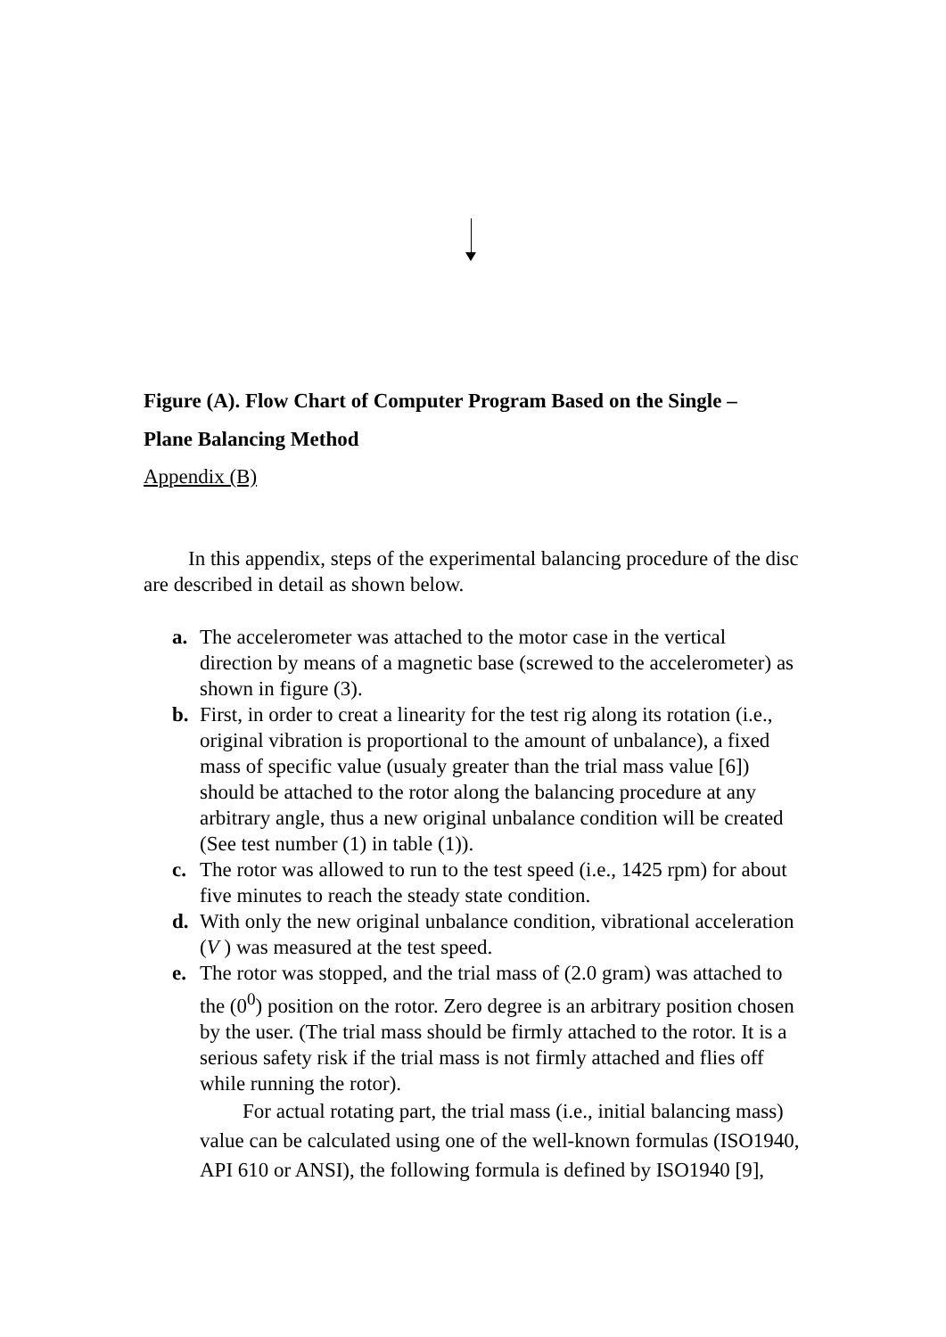Figure (A). Flow Chart of Computer Program Based on the Single –
Plane Balancing Method
Appendix (B)
In this appendix, steps of the experimental balancing procedure of the disc are described in detail as shown below.
a. The accelerometer was attached to the motor case in the vertical direction by means of a magnetic base (screwed to the accelerometer) as shown in figure (3).
b. First, in order to creat a linearity for the test rig along its rotation (i.e., original vibration is proportional to the amount of unbalance), a fixed mass of specific value (usualy greater than the trial mass value [6]) should be attached to the rotor along the balancing procedure at any arbitrary angle, thus a new original unbalance condition will be created (See test number (1) in table (1)).
c. The rotor was allowed to run to the test speed (i.e., 1425 rpm) for about five minutes to reach the steady state condition.
d. With only the new original unbalance condition, vibrational acceleration (V ) was measured at the test speed.
e. The rotor was stopped, and the trial mass of (2.0 gram) was attached to the (0<sup>0</sup>) position on the rotor. Zero degree is an arbitrary position chosen by the user. (The trial mass should be firmly attached to the rotor. It is a serious safety risk if the trial mass is not firmly attached and flies off while running the rotor).
For actual rotating part, the trial mass (i.e., initial balancing mass) value can be calculated using one of the well-known formulas (ISO1940, API 610 or ANSI), the following formula is defined by ISO1940 [9],